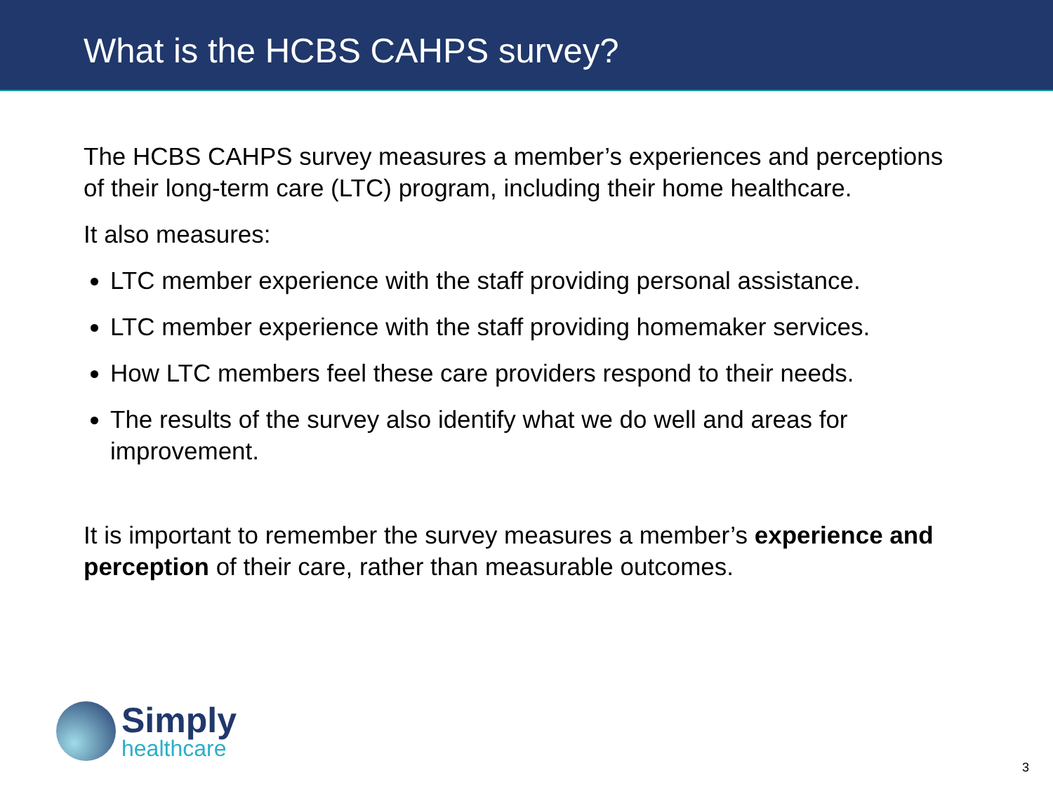What is the HCBS CAHPS survey?
The HCBS CAHPS survey measures a member’s experiences and perceptions of their long-term care (LTC) program, including their home healthcare.
It also measures:
LTC member experience with the staff providing personal assistance.
LTC member experience with the staff providing homemaker services.
How LTC members feel these care providers respond to their needs.
The results of the survey also identify what we do well and areas for improvement.
It is important to remember the survey measures a member’s experience and perception of their care, rather than measurable outcomes.
Simply
healthcare
3